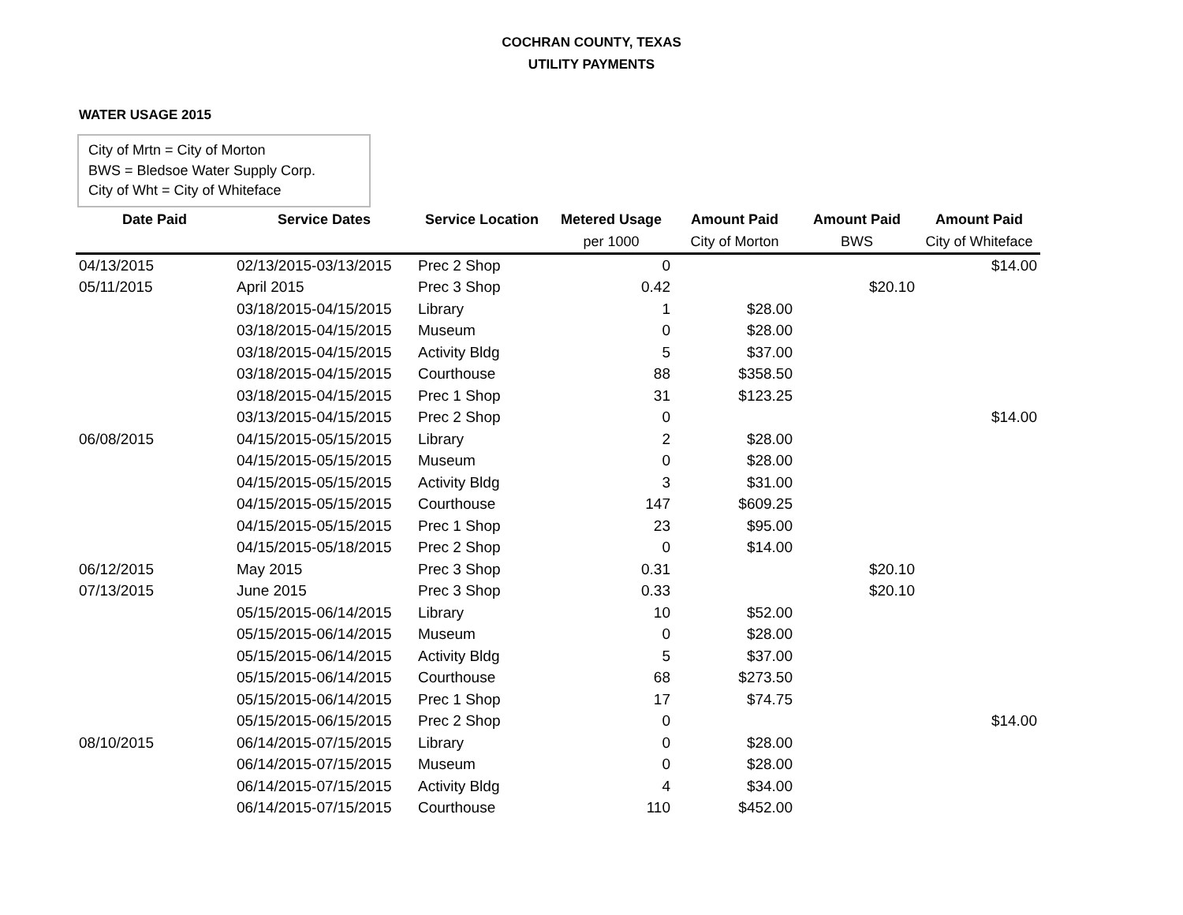COCHRAN COUNTY, TEXAS
UTILITY PAYMENTS
WATER USAGE 2015
City of Mrtn = City of Morton
BWS = Bledsoe Water Supply Corp.
City of Wht = City of Whiteface
| Date Paid | Service Dates | Service Location | Metered Usage | Amount Paid | Amount Paid | Amount Paid |
| --- | --- | --- | --- | --- | --- | --- |
| | | | per 1000 | City of Morton | BWS | City of Whiteface |
| 04/13/2015 | 02/13/2015-03/13/2015 | Prec 2 Shop | 0 | | | $14.00 |
| 05/11/2015 | April 2015 | Prec 3 Shop | 0.42 | | $20.10 | |
| | 03/18/2015-04/15/2015 | Library | 1 | $28.00 | | |
| | 03/18/2015-04/15/2015 | Museum | 0 | $28.00 | | |
| | 03/18/2015-04/15/2015 | Activity Bldg | 5 | $37.00 | | |
| | 03/18/2015-04/15/2015 | Courthouse | 88 | $358.50 | | |
| | 03/18/2015-04/15/2015 | Prec 1 Shop | 31 | $123.25 | | |
| | 03/13/2015-04/15/2015 | Prec 2 Shop | 0 | | | $14.00 |
| 06/08/2015 | 04/15/2015-05/15/2015 | Library | 2 | $28.00 | | |
| | 04/15/2015-05/15/2015 | Museum | 0 | $28.00 | | |
| | 04/15/2015-05/15/2015 | Activity Bldg | 3 | $31.00 | | |
| | 04/15/2015-05/15/2015 | Courthouse | 147 | $609.25 | | |
| | 04/15/2015-05/15/2015 | Prec 1 Shop | 23 | $95.00 | | |
| | 04/15/2015-05/18/2015 | Prec 2 Shop | 0 | $14.00 | | |
| 06/12/2015 | May 2015 | Prec 3 Shop | 0.31 | | $20.10 | |
| 07/13/2015 | June 2015 | Prec 3 Shop | 0.33 | | $20.10 | |
| | 05/15/2015-06/14/2015 | Library | 10 | $52.00 | | |
| | 05/15/2015-06/14/2015 | Museum | 0 | $28.00 | | |
| | 05/15/2015-06/14/2015 | Activity Bldg | 5 | $37.00 | | |
| | 05/15/2015-06/14/2015 | Courthouse | 68 | $273.50 | | |
| | 05/15/2015-06/14/2015 | Prec 1 Shop | 17 | $74.75 | | |
| | 05/15/2015-06/15/2015 | Prec 2 Shop | 0 | | | $14.00 |
| 08/10/2015 | 06/14/2015-07/15/2015 | Library | 0 | $28.00 | | |
| | 06/14/2015-07/15/2015 | Museum | 0 | $28.00 | | |
| | 06/14/2015-07/15/2015 | Activity Bldg | 4 | $34.00 | | |
| | 06/14/2015-07/15/2015 | Courthouse | 110 | $452.00 | | |